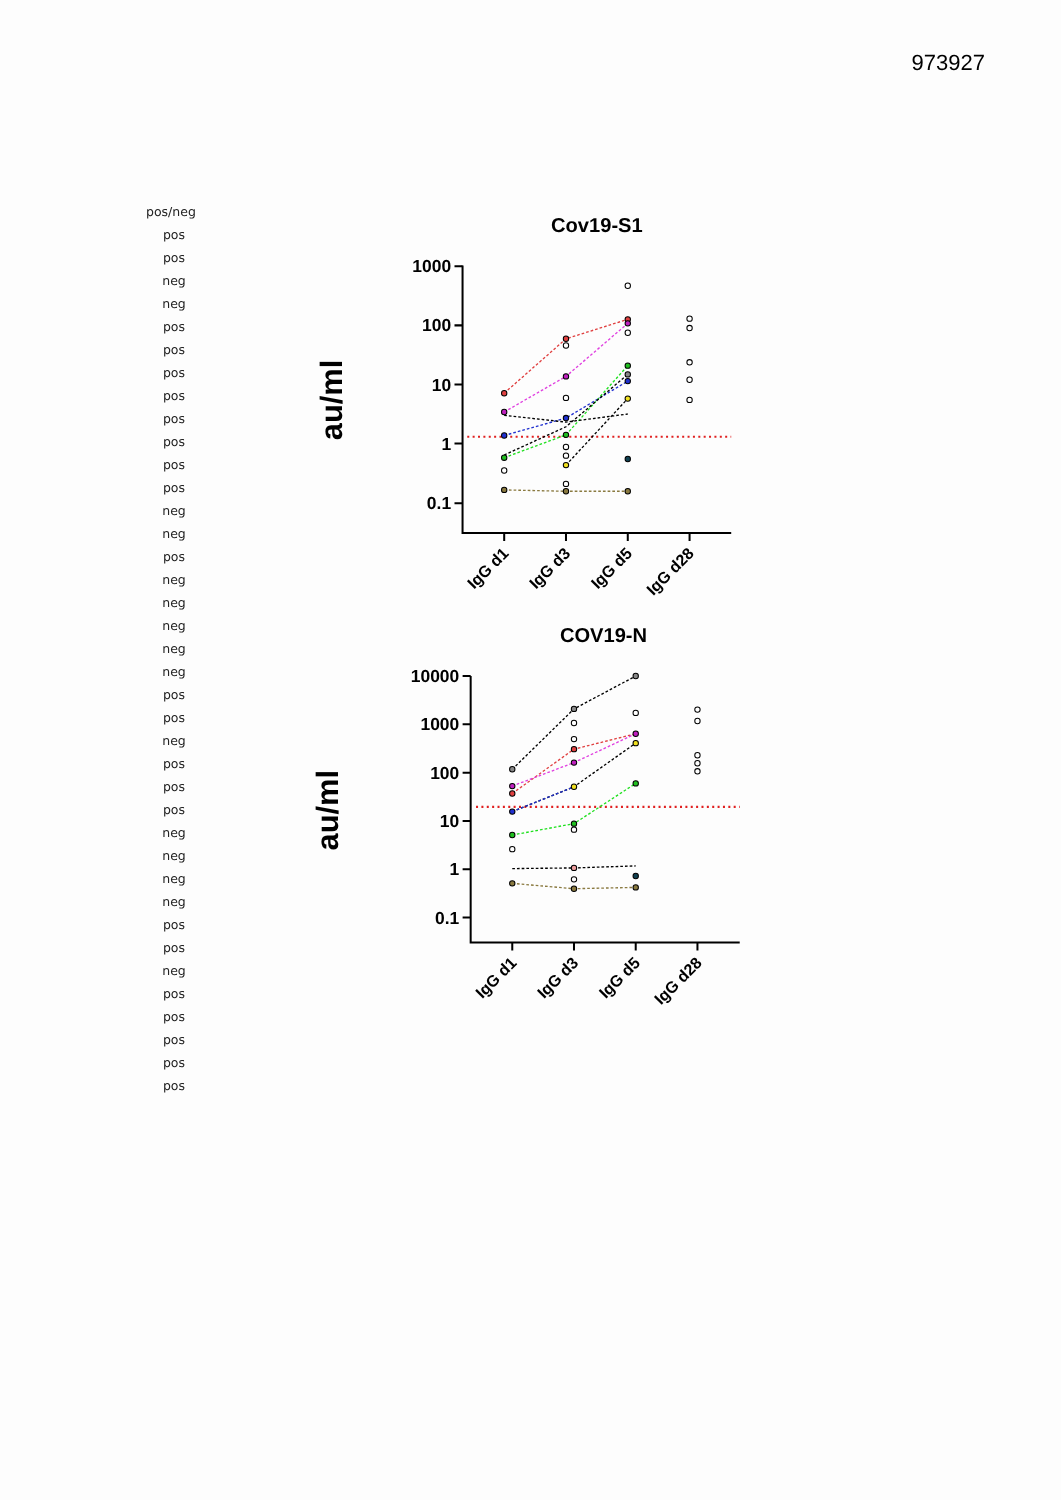973927
pos/neg
pos
pos
neg
neg
pos
pos
pos
pos
pos
pos
pos
pos
neg
neg
pos
neg
neg
neg
neg
neg
pos
pos
neg
pos
pos
pos
neg
neg
neg
neg
pos
pos
neg
pos
pos
pos
pos
pos
Cov19-S1
au/ml
1000
100
10
1
0.1
IgG d1
IgG d3
IgG d5
IgG d28
COV19-N
au/ml
10000
1000
100
10
1
0.1
IgG d1
IgG d3
IgG d5
IgG d28